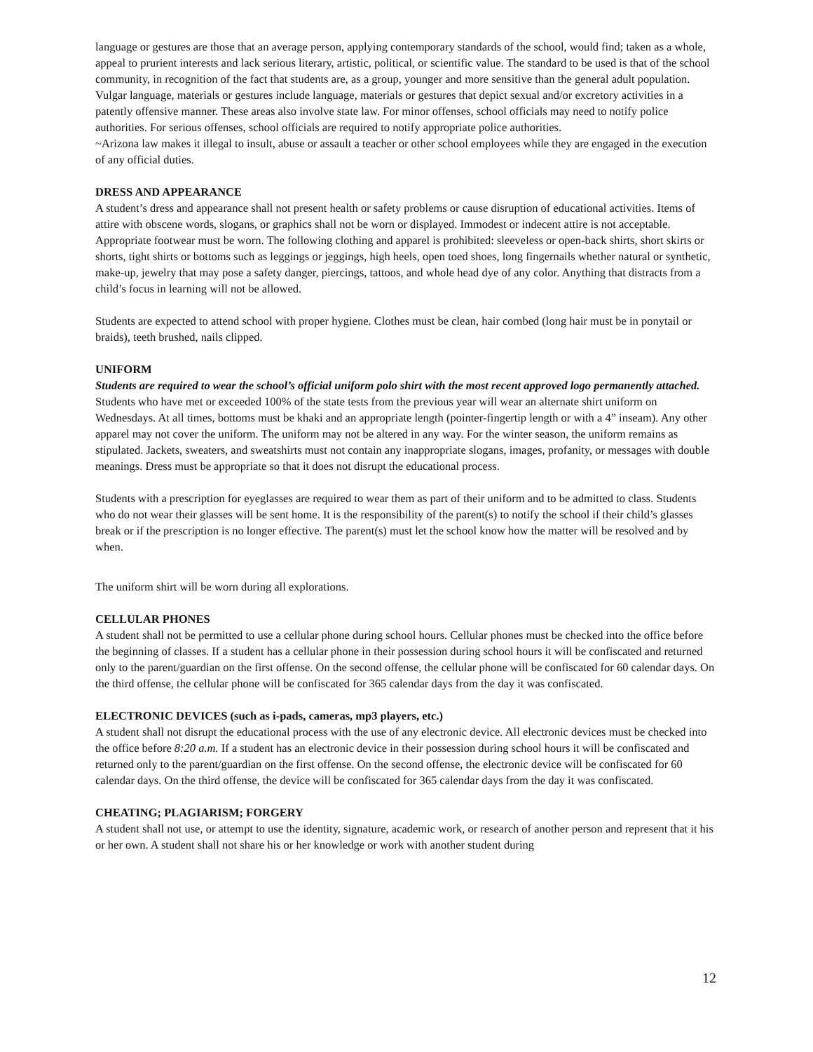language or gestures are those that an average person, applying contemporary standards of the school, would find; taken as a whole, appeal to prurient interests and lack serious literary, artistic, political, or scientific value. The standard to be used is that of the school community, in recognition of the fact that students are, as a group, younger and more sensitive than the general adult population. Vulgar language, materials or gestures include language, materials or gestures that depict sexual and/or excretory activities in a patently offensive manner. These areas also involve state law. For minor offenses, school officials may need to notify police authorities. For serious offenses, school officials are required to notify appropriate police authorities.
~Arizona law makes it illegal to insult, abuse or assault a teacher or other school employees while they are engaged in the execution of any official duties.
DRESS AND APPEARANCE
A student’s dress and appearance shall not present health or safety problems or cause disruption of educational activities. Items of attire with obscene words, slogans, or graphics shall not be worn or displayed. Immodest or indecent attire is not acceptable. Appropriate footwear must be worn. The following clothing and apparel is prohibited: sleeveless or open-back shirts, short skirts or shorts, tight shirts or bottoms such as leggings or jeggings, high heels, open toed shoes, long fingernails whether natural or synthetic, make-up, jewelry that may pose a safety danger, piercings, tattoos, and whole head dye of any color. Anything that distracts from a child’s focus in learning will not be allowed.
Students are expected to attend school with proper hygiene. Clothes must be clean, hair combed (long hair must be in ponytail or braids), teeth brushed, nails clipped.
UNIFORM
Students are required to wear the school’s official uniform polo shirt with the most recent approved logo permanently attached. Students who have met or exceeded 100% of the state tests from the previous year will wear an alternate shirt uniform on Wednesdays. At all times, bottoms must be khaki and an appropriate length (pointer-fingertip length or with a 4” inseam). Any other apparel may not cover the uniform. The uniform may not be altered in any way. For the winter season, the uniform remains as stipulated. Jackets, sweaters, and sweatshirts must not contain any inappropriate slogans, images, profanity, or messages with double meanings. Dress must be appropriate so that it does not disrupt the educational process.
Students with a prescription for eyeglasses are required to wear them as part of their uniform and to be admitted to class. Students who do not wear their glasses will be sent home. It is the responsibility of the parent(s) to notify the school if their child’s glasses break or if the prescription is no longer effective. The parent(s) must let the school know how the matter will be resolved and by when.
The uniform shirt will be worn during all explorations.
CELLULAR PHONES
A student shall not be permitted to use a cellular phone during school hours. Cellular phones must be checked into the office before the beginning of classes. If a student has a cellular phone in their possession during school hours it will be confiscated and returned only to the parent/guardian on the first offense. On the second offense, the cellular phone will be confiscated for 60 calendar days. On the third offense, the cellular phone will be confiscated for 365 calendar days from the day it was confiscated.
ELECTRONIC DEVICES (such as i-pads, cameras, mp3 players, etc.)
A student shall not disrupt the educational process with the use of any electronic device. All electronic devices must be checked into the office before 8:20 a.m. If a student has an electronic device in their possession during school hours it will be confiscated and returned only to the parent/guardian on the first offense. On the second offense, the electronic device will be confiscated for 60 calendar days. On the third offense, the device will be confiscated for 365 calendar days from the day it was confiscated.
CHEATING; PLAGIARISM; FORGERY
A student shall not use, or attempt to use the identity, signature, academic work, or research of another person and represent that it his or her own. A student shall not share his or her knowledge or work with another student during
12